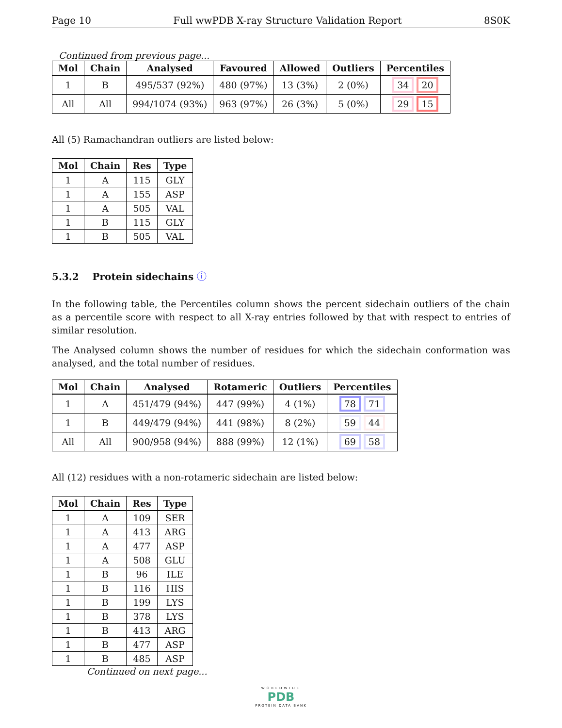Page 10 Full wwPDB X-ray Structure Validation Report 8S0K
Continued from previous page...
| Mol | Chain | Analysed | Favoured | Allowed | Outliers | Percentiles |
| --- | --- | --- | --- | --- | --- | --- |
| 1 | B | 495/537 (92%) | 480 (97%) | 13 (3%) | 2 (0%) | 34 20 |
| All | All | 994/1074 (93%) | 963 (97%) | 26 (3%) | 5 (0%) | 29 15 |
All (5) Ramachandran outliers are listed below:
| Mol | Chain | Res | Type |
| --- | --- | --- | --- |
| 1 | A | 115 | GLY |
| 1 | A | 155 | ASP |
| 1 | A | 505 | VAL |
| 1 | B | 115 | GLY |
| 1 | B | 505 | VAL |
5.3.2 Protein sidechains ⓘ
In the following table, the Percentiles column shows the percent sidechain outliers of the chain as a percentile score with respect to all X-ray entries followed by that with respect to entries of similar resolution.
The Analysed column shows the number of residues for which the sidechain conformation was analysed, and the total number of residues.
| Mol | Chain | Analysed | Rotameric | Outliers | Percentiles |
| --- | --- | --- | --- | --- | --- |
| 1 | A | 451/479 (94%) | 447 (99%) | 4 (1%) | 78 71 |
| 1 | B | 449/479 (94%) | 441 (98%) | 8 (2%) | 59 44 |
| All | All | 900/958 (94%) | 888 (99%) | 12 (1%) | 69 58 |
All (12) residues with a non-rotameric sidechain are listed below:
| Mol | Chain | Res | Type |
| --- | --- | --- | --- |
| 1 | A | 109 | SER |
| 1 | A | 413 | ARG |
| 1 | A | 477 | ASP |
| 1 | A | 508 | GLU |
| 1 | B | 96 | ILE |
| 1 | B | 116 | HIS |
| 1 | B | 199 | LYS |
| 1 | B | 378 | LYS |
| 1 | B | 413 | ARG |
| 1 | B | 477 | ASP |
| 1 | B | 485 | ASP |
Continued on next page...
WORLDWIDE
PDB
PROTEIN DATA BANK